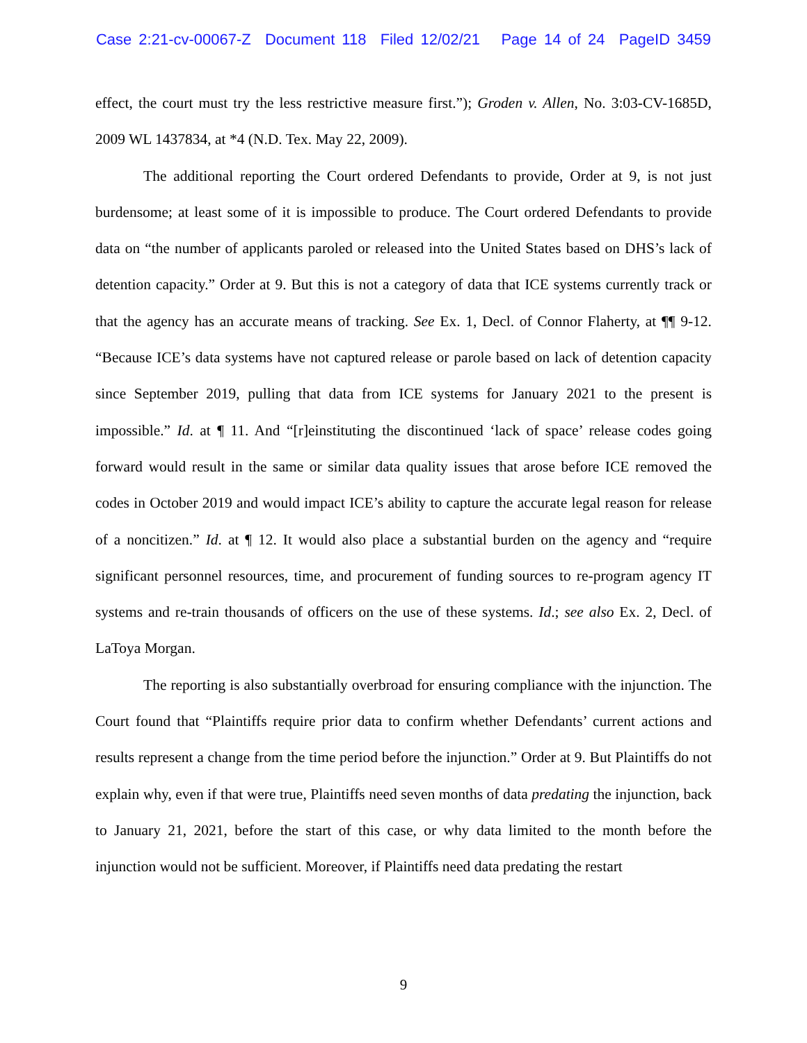Case 2:21-cv-00067-Z Document 118 Filed 12/02/21 Page 14 of 24 PageID 3459
effect, the court must try the less restrictive measure first.”); Groden v. Allen, No. 3:03-CV-1685D, 2009 WL 1437834, at *4 (N.D. Tex. May 22, 2009).
The additional reporting the Court ordered Defendants to provide, Order at 9, is not just burdensome; at least some of it is impossible to produce. The Court ordered Defendants to provide data on “the number of applicants paroled or released into the United States based on DHS’s lack of detention capacity.” Order at 9. But this is not a category of data that ICE systems currently track or that the agency has an accurate means of tracking. See Ex. 1, Decl. of Connor Flaherty, at ¶¶ 9-12. “Because ICE’s data systems have not captured release or parole based on lack of detention capacity since September 2019, pulling that data from ICE systems for January 2021 to the present is impossible.” Id. at ¶ 11. And “[r]einstituting the discontinued ‘lack of space’ release codes going forward would result in the same or similar data quality issues that arose before ICE removed the codes in October 2019 and would impact ICE’s ability to capture the accurate legal reason for release of a noncitizen.” Id. at ¶ 12. It would also place a substantial burden on the agency and “require significant personnel resources, time, and procurement of funding sources to re-program agency IT systems and re-train thousands of officers on the use of these systems. Id.; see also Ex. 2, Decl. of LaToya Morgan.
The reporting is also substantially overbroad for ensuring compliance with the injunction. The Court found that “Plaintiffs require prior data to confirm whether Defendants’ current actions and results represent a change from the time period before the injunction.” Order at 9. But Plaintiffs do not explain why, even if that were true, Plaintiffs need seven months of data predating the injunction, back to January 21, 2021, before the start of this case, or why data limited to the month before the injunction would not be sufficient. Moreover, if Plaintiffs need data predating the restart
9